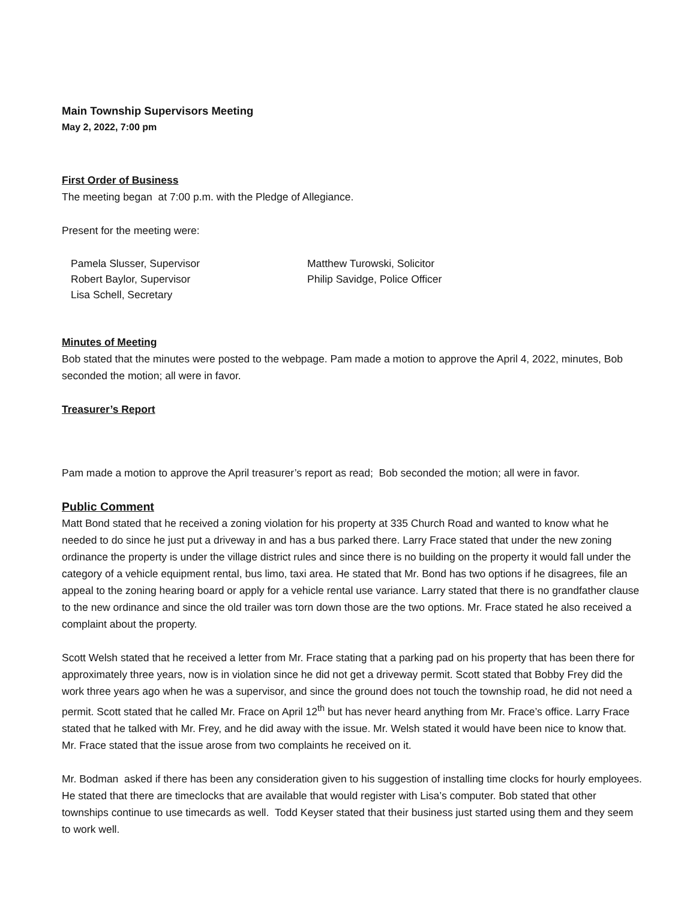Main Township Supervisors Meeting
May 2, 2022, 7:00 pm
First Order of Business
The meeting began at 7:00 p.m. with the Pledge of Allegiance.
Present for the meeting were:
Pamela Slusser, Supervisor
Robert Baylor, Supervisor
Lisa Schell, Secretary
Matthew Turowski, Solicitor
Philip Savidge, Police Officer
Minutes of Meeting
Bob stated that the minutes were posted to the webpage. Pam made a motion to approve the April 4, 2022, minutes, Bob seconded the motion; all were in favor.
Treasurer’s Report
Pam made a motion to approve the April treasurer’s report as read; Bob seconded the motion; all were in favor.
Public Comment
Matt Bond stated that he received a zoning violation for his property at 335 Church Road and wanted to know what he needed to do since he just put a driveway in and has a bus parked there. Larry Frace stated that under the new zoning ordinance the property is under the village district rules and since there is no building on the property it would fall under the category of a vehicle equipment rental, bus limo, taxi area. He stated that Mr. Bond has two options if he disagrees, file an appeal to the zoning hearing board or apply for a vehicle rental use variance. Larry stated that there is no grandfather clause to the new ordinance and since the old trailer was torn down those are the two options. Mr. Frace stated he also received a complaint about the property.
Scott Welsh stated that he received a letter from Mr. Frace stating that a parking pad on his property that has been there for approximately three years, now is in violation since he did not get a driveway permit. Scott stated that Bobby Frey did the work three years ago when he was a supervisor, and since the ground does not touch the township road, he did not need a permit. Scott stated that he called Mr. Frace on April 12<sup>th</sup> but has never heard anything from Mr. Frace’s office. Larry Frace stated that he talked with Mr. Frey, and he did away with the issue. Mr. Welsh stated it would have been nice to know that. Mr. Frace stated that the issue arose from two complaints he received on it.
Mr. Bodman asked if there has been any consideration given to his suggestion of installing time clocks for hourly employees. He stated that there are timeclocks that are available that would register with Lisa’s computer. Bob stated that other townships continue to use timecards as well. Todd Keyser stated that their business just started using them and they seem to work well.